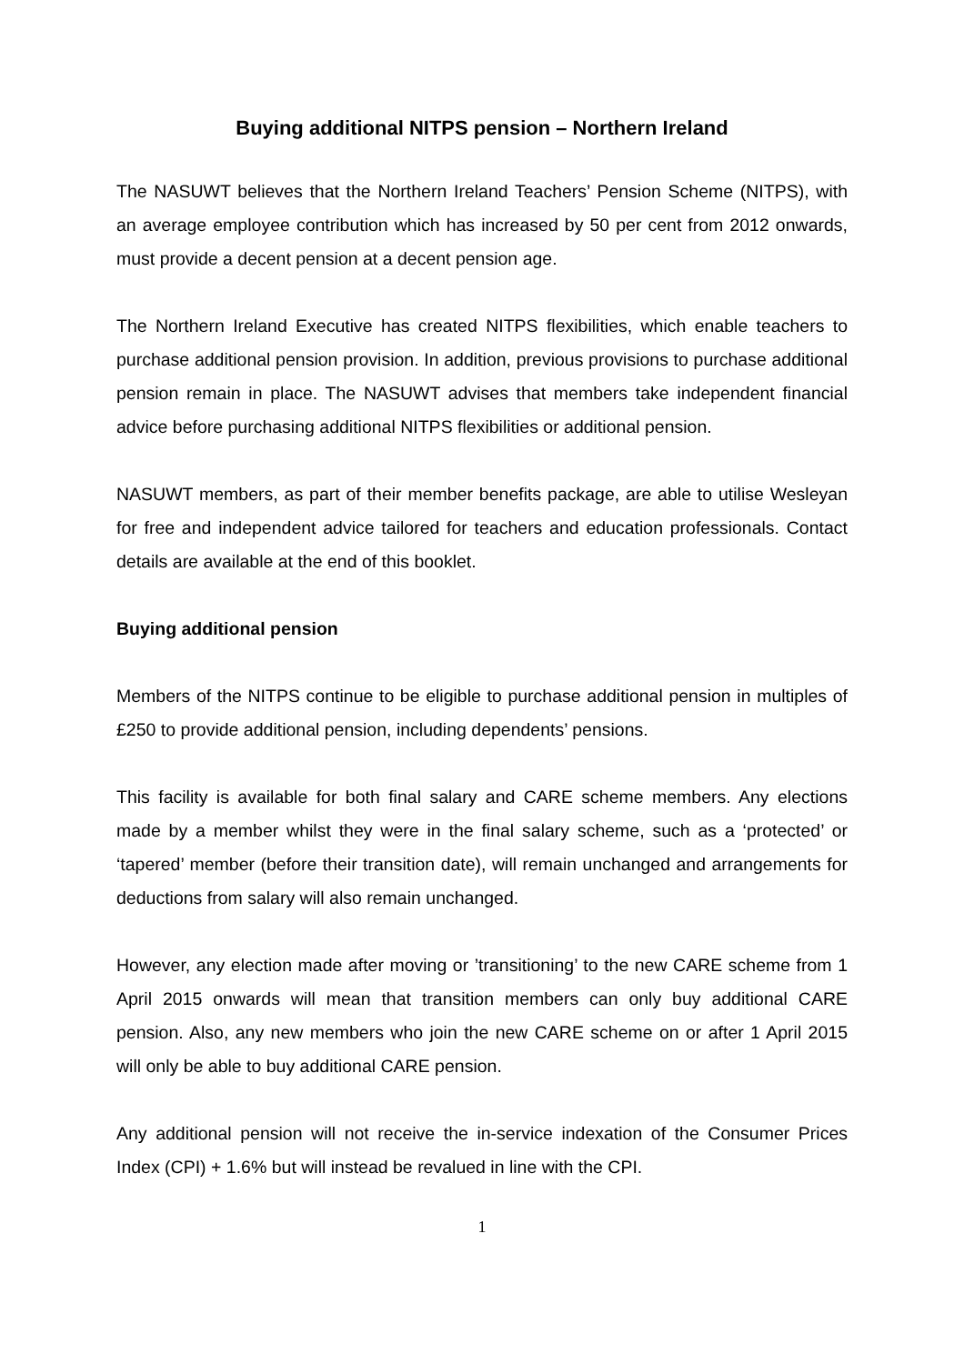Buying additional NITPS pension – Northern Ireland
The NASUWT believes that the Northern Ireland Teachers’ Pension Scheme (NITPS), with an average employee contribution which has increased by 50 per cent from 2012 onwards, must provide a decent pension at a decent pension age.
The Northern Ireland Executive has created NITPS flexibilities, which enable teachers to purchase additional pension provision. In addition, previous provisions to purchase additional pension remain in place. The NASUWT advises that members take independent financial advice before purchasing additional NITPS flexibilities or additional pension.
NASUWT members, as part of their member benefits package, are able to utilise Wesleyan for free and independent advice tailored for teachers and education professionals. Contact details are available at the end of this booklet.
Buying additional pension
Members of the NITPS continue to be eligible to purchase additional pension in multiples of £250 to provide additional pension, including dependents’ pensions.
This facility is available for both final salary and CARE scheme members. Any elections made by a member whilst they were in the final salary scheme, such as a ‘protected’ or ‘tapered’ member (before their transition date), will remain unchanged and arrangements for deductions from salary will also remain unchanged.
However, any election made after moving or ’transitioning’ to the new CARE scheme from 1 April 2015 onwards will mean that transition members can only buy additional CARE pension. Also, any new members who join the new CARE scheme on or after 1 April 2015 will only be able to buy additional CARE pension.
Any additional pension will not receive the in-service indexation of the Consumer Prices Index (CPI) + 1.6% but will instead be revalued in line with the CPI.
1